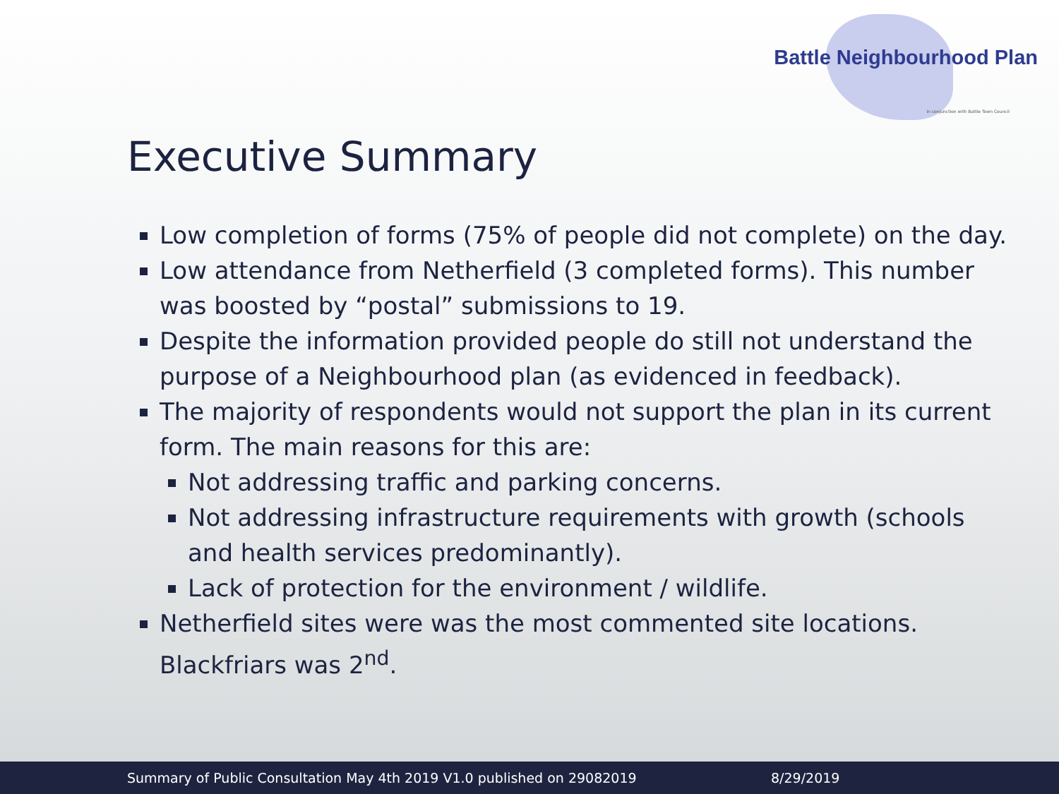Battle Neighbourhood Plan
in conjunction with Battle Town Council
Executive Summary
Low completion of forms (75% of people did not complete) on the day.
Low attendance from Netherfield (3 completed forms). This number was boosted by “postal” submissions to 19.
Despite the information provided people do still not understand the purpose of a Neighbourhood plan (as evidenced in feedback).
The majority of respondents would not support the plan in its current form. The main reasons for this are:
Not addressing traffic and parking concerns.
Not addressing infrastructure requirements with growth (schools and health services predominantly).
Lack of protection for the environment / wildlife.
Netherfield sites were was the most commented site locations. Blackfriars was 2<sup>nd</sup>.
Summary of Public Consultation May 4th 2019 V1.0 published on 29082019 8/29/2019